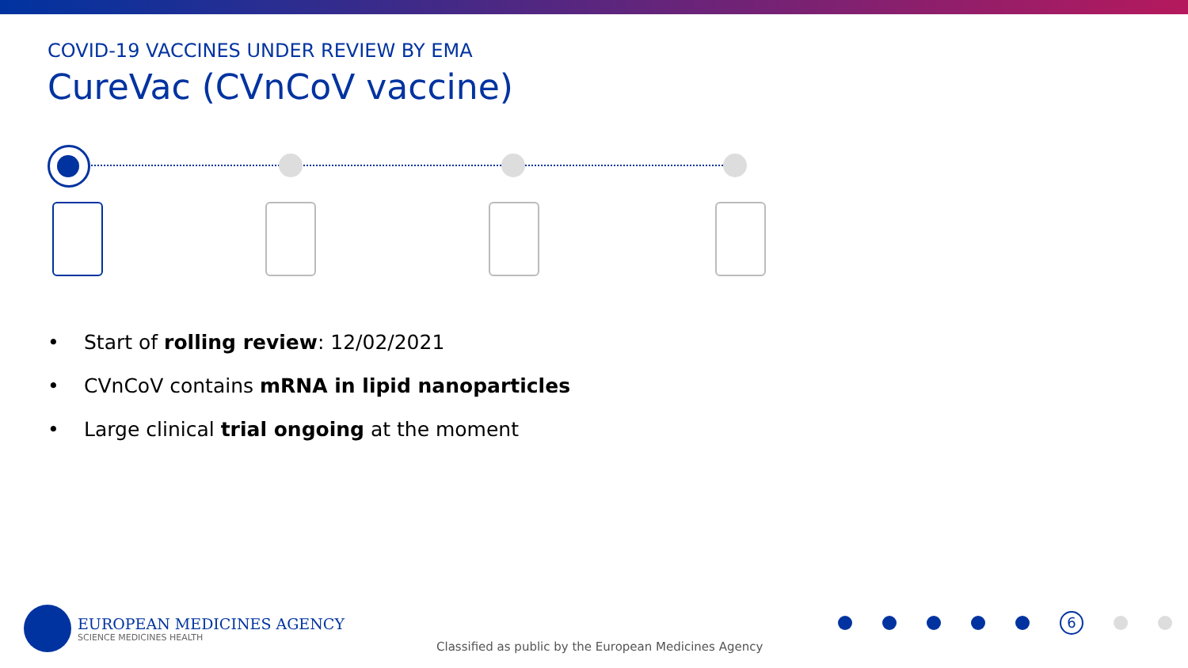COVID-19 VACCINES UNDER REVIEW BY EMA
CureVac (CVnCoV vaccine)
• Start of rolling review: 12/02/2021
• CVnCoV contains mRNA in lipid nanoparticles
• Large clinical trial ongoing at the moment
EUROPEAN MEDICINES AGENCY
SCIENCE MEDICINES HEALTH
Classified as public by the European Medicines Agency
6